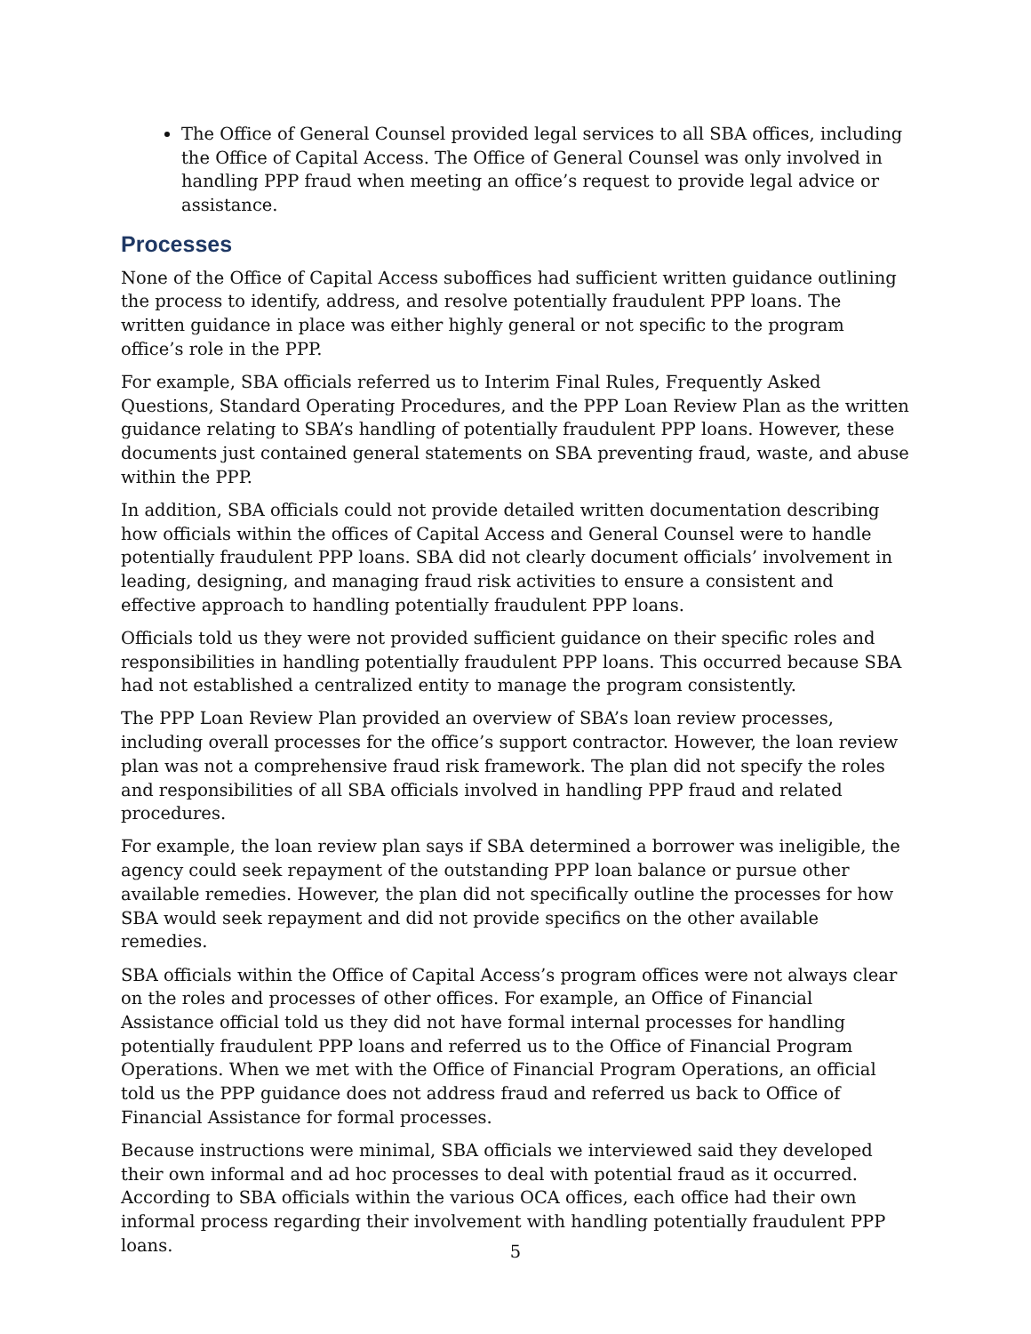The Office of General Counsel provided legal services to all SBA offices, including the Office of Capital Access. The Office of General Counsel was only involved in handling PPP fraud when meeting an office’s request to provide legal advice or assistance.
Processes
None of the Office of Capital Access suboffices had sufficient written guidance outlining the process to identify, address, and resolve potentially fraudulent PPP loans. The written guidance in place was either highly general or not specific to the program office’s role in the PPP.
For example, SBA officials referred us to Interim Final Rules, Frequently Asked Questions, Standard Operating Procedures, and the PPP Loan Review Plan as the written guidance relating to SBA’s handling of potentially fraudulent PPP loans. However, these documents just contained general statements on SBA preventing fraud, waste, and abuse within the PPP.
In addition, SBA officials could not provide detailed written documentation describing how officials within the offices of Capital Access and General Counsel were to handle potentially fraudulent PPP loans. SBA did not clearly document officials’ involvement in leading, designing, and managing fraud risk activities to ensure a consistent and effective approach to handling potentially fraudulent PPP loans.
Officials told us they were not provided sufficient guidance on their specific roles and responsibilities in handling potentially fraudulent PPP loans. This occurred because SBA had not established a centralized entity to manage the program consistently.
The PPP Loan Review Plan provided an overview of SBA’s loan review processes, including overall processes for the office’s support contractor. However, the loan review plan was not a comprehensive fraud risk framework. The plan did not specify the roles and responsibilities of all SBA officials involved in handling PPP fraud and related procedures.
For example, the loan review plan says if SBA determined a borrower was ineligible, the agency could seek repayment of the outstanding PPP loan balance or pursue other available remedies. However, the plan did not specifically outline the processes for how SBA would seek repayment and did not provide specifics on the other available remedies.
SBA officials within the Office of Capital Access’s program offices were not always clear on the roles and processes of other offices. For example, an Office of Financial Assistance official told us they did not have formal internal processes for handling potentially fraudulent PPP loans and referred us to the Office of Financial Program Operations. When we met with the Office of Financial Program Operations, an official told us the PPP guidance does not address fraud and referred us back to Office of Financial Assistance for formal processes.
Because instructions were minimal, SBA officials we interviewed said they developed their own informal and ad hoc processes to deal with potential fraud as it occurred. According to SBA officials within the various OCA offices, each office had their own informal process regarding their involvement with handling potentially fraudulent PPP loans.
5